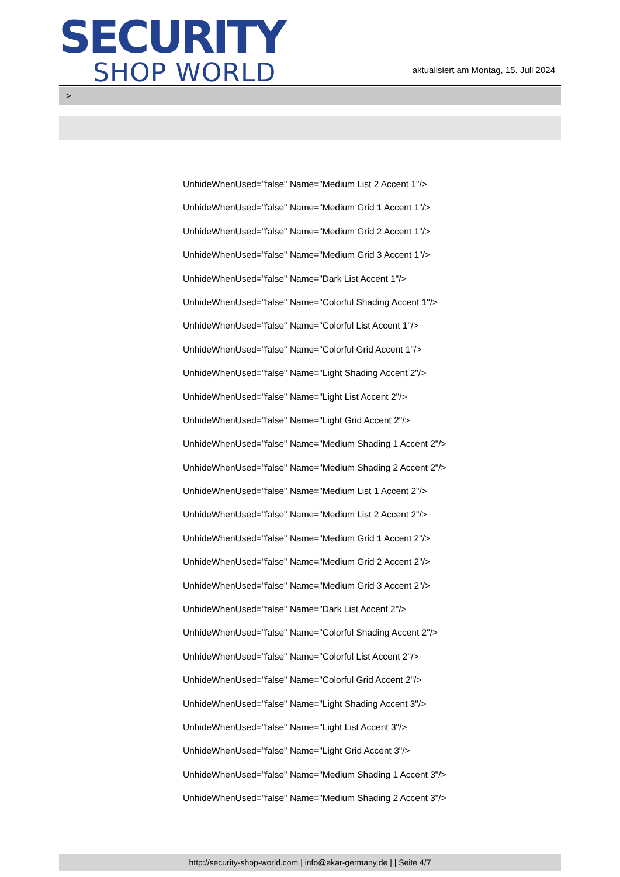SECURITY
SHOP WORLD
aktualisiert am Montag, 15. Juli 2024
>
UnhideWhenUsed="false" Name="Medium List 2 Accent 1"/>
UnhideWhenUsed="false" Name="Medium Grid 1 Accent 1"/>
UnhideWhenUsed="false" Name="Medium Grid 2 Accent 1"/>
UnhideWhenUsed="false" Name="Medium Grid 3 Accent 1"/>
UnhideWhenUsed="false" Name="Dark List Accent 1"/>
UnhideWhenUsed="false" Name="Colorful Shading Accent 1"/>
UnhideWhenUsed="false" Name="Colorful List Accent 1"/>
UnhideWhenUsed="false" Name="Colorful Grid Accent 1"/>
UnhideWhenUsed="false" Name="Light Shading Accent 2"/>
UnhideWhenUsed="false" Name="Light List Accent 2"/>
UnhideWhenUsed="false" Name="Light Grid Accent 2"/>
UnhideWhenUsed="false" Name="Medium Shading 1 Accent 2"/>
UnhideWhenUsed="false" Name="Medium Shading 2 Accent 2"/>
UnhideWhenUsed="false" Name="Medium List 1 Accent 2"/>
UnhideWhenUsed="false" Name="Medium List 2 Accent 2"/>
UnhideWhenUsed="false" Name="Medium Grid 1 Accent 2"/>
UnhideWhenUsed="false" Name="Medium Grid 2 Accent 2"/>
UnhideWhenUsed="false" Name="Medium Grid 3 Accent 2"/>
UnhideWhenUsed="false" Name="Dark List Accent 2"/>
UnhideWhenUsed="false" Name="Colorful Shading Accent 2"/>
UnhideWhenUsed="false" Name="Colorful List Accent 2"/>
UnhideWhenUsed="false" Name="Colorful Grid Accent 2"/>
UnhideWhenUsed="false" Name="Light Shading Accent 3"/>
UnhideWhenUsed="false" Name="Light List Accent 3"/>
UnhideWhenUsed="false" Name="Light Grid Accent 3"/>
UnhideWhenUsed="false" Name="Medium Shading 1 Accent 3"/>
UnhideWhenUsed="false" Name="Medium Shading 2 Accent 3"/>
http://security-shop-world.com | info@akar-germany.de | | Seite 4/7